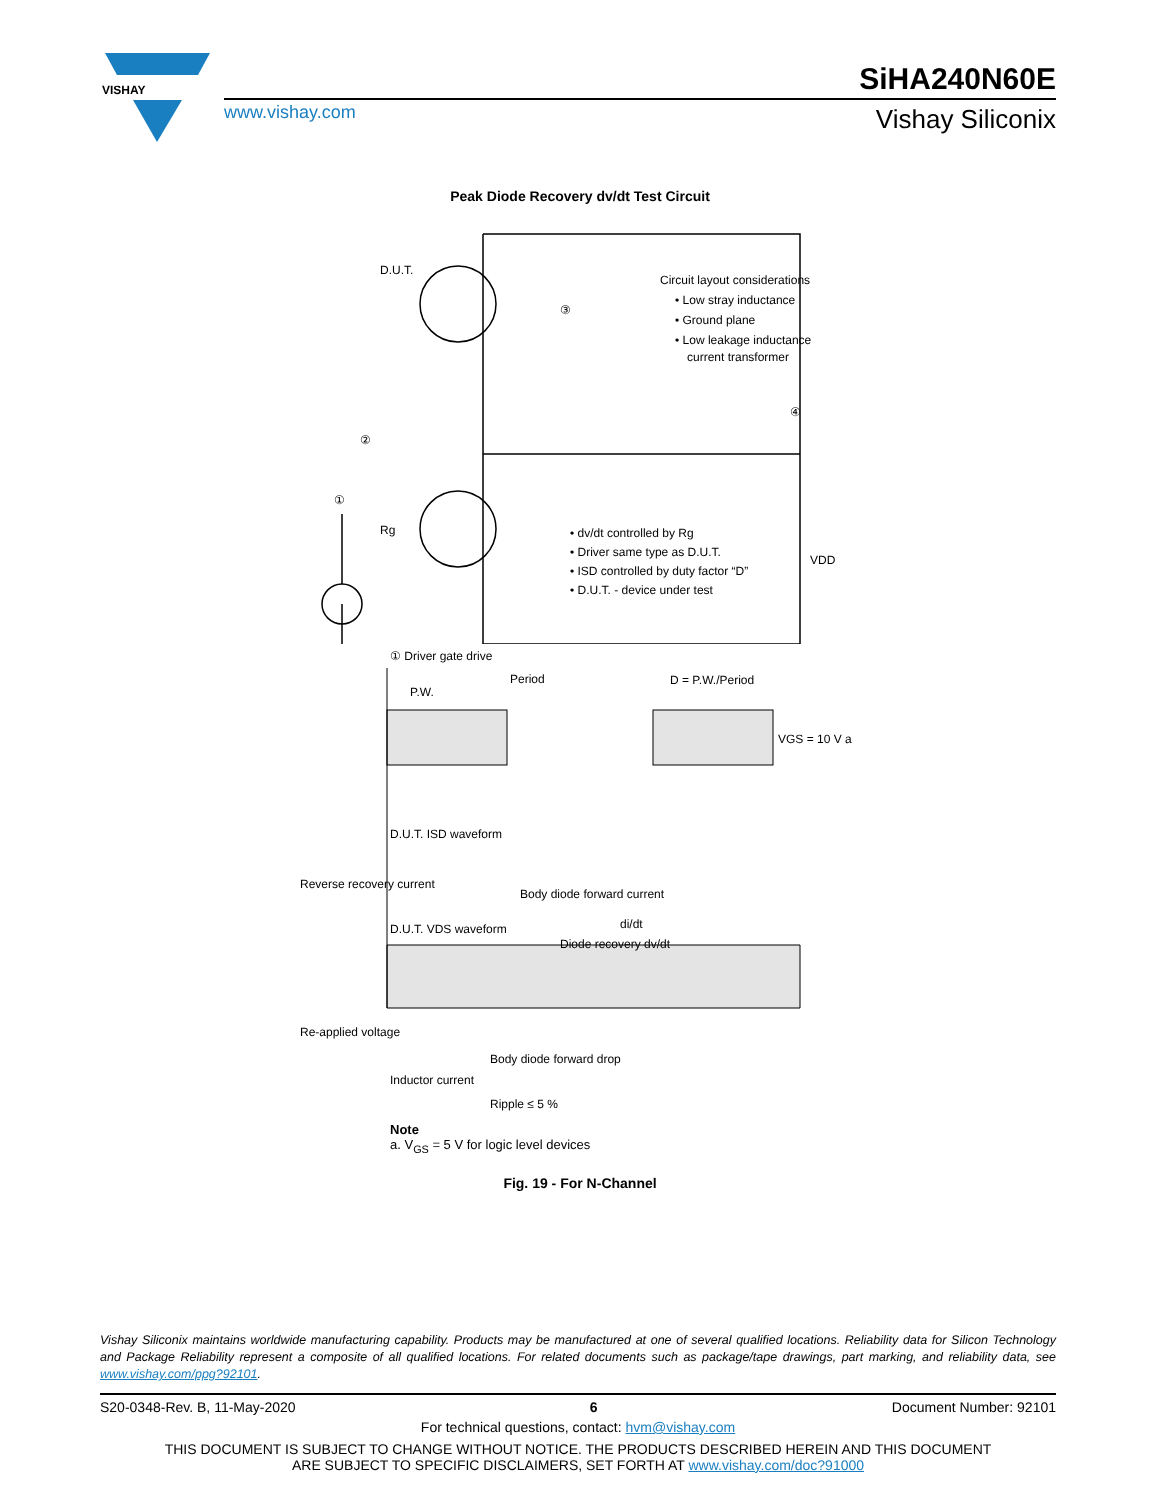VISHAY
SiHA240N60E
www.vishay.com Vishay Siliconix
Peak Diode Recovery dv/dt Test Circuit
D.U.T.
Circuit layout considerations
• Low stray inductance
• Ground plane
• Low leakage inductance
current transformer
③
②
④
①
Rg
• dv/dt controlled by Rg
• Driver same type as D.U.T.
• ISD controlled by duty factor “D”
• D.U.T. - device under test
VDD
① Driver gate drive
Period
D = P.W./Period
P.W.
VGS = 10 V a
D.U.T. ISD waveform
Reverse recovery current
Body diode forward current
di/dt
D.U.T. VDS waveform
Diode recovery dv/dt
Re-applied voltage
Body diode forward drop
Inductor current
Ripple ≤ 5 %
Note
a. V<sub>GS</sub> = 5 V for logic level devices
Fig. 19 - For N-Channel
Vishay Siliconix maintains worldwide manufacturing capability. Products may be manufactured at one of several qualified locations. Reliability data for Silicon Technology and Package Reliability represent a composite of all qualified locations. For related documents such as package/tape drawings, part marking, and reliability data, see www.vishay.com/ppg?92101.
S20-0348-Rev. B, 11-May-2020 6 Document Number: 92101
For technical questions, contact: hvm@vishay.com
THIS DOCUMENT IS SUBJECT TO CHANGE WITHOUT NOTICE. THE PRODUCTS DESCRIBED HEREIN AND THIS DOCUMENT
ARE SUBJECT TO SPECIFIC DISCLAIMERS, SET FORTH AT www.vishay.com/doc?91000